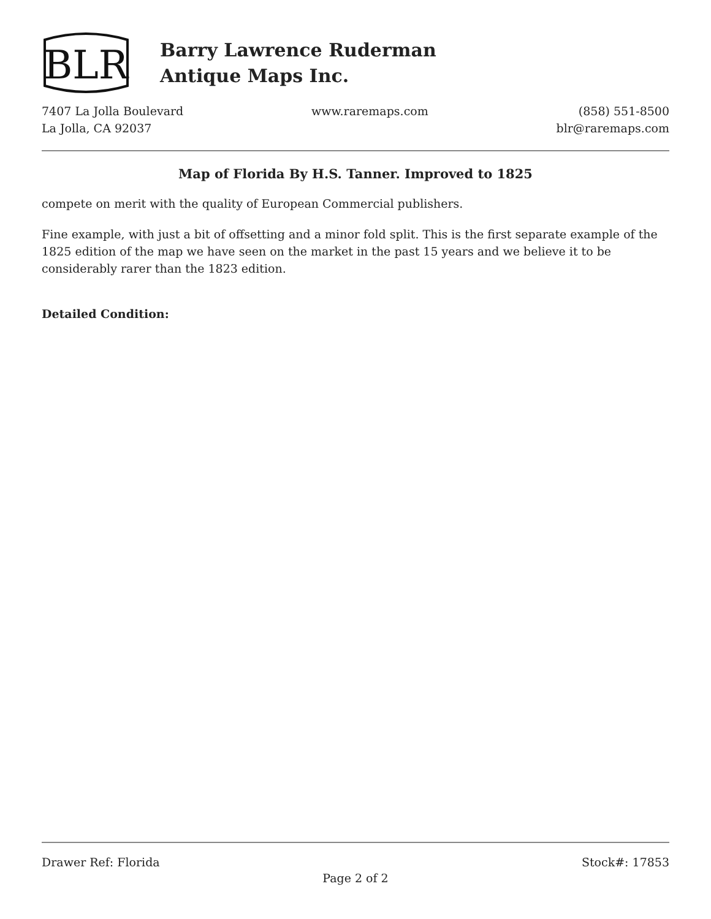BLR
Barry Lawrence Ruderman
Antique Maps Inc.
7407 La Jolla Boulevard
La Jolla, CA 92037
www.raremaps.com (858) 551-8500
blr@raremaps.com
Map of Florida By H.S. Tanner. Improved to 1825
compete on merit with the quality of European Commercial publishers.
Fine example, with just a bit of offsetting and a minor fold split. This is the first separate example of the 1825 edition of the map we have seen on the market in the past 15 years and we believe it to be considerably rarer than the 1823 edition.
Detailed Condition:
Drawer Ref: Florida Stock#: 17853
Page 2 of 2